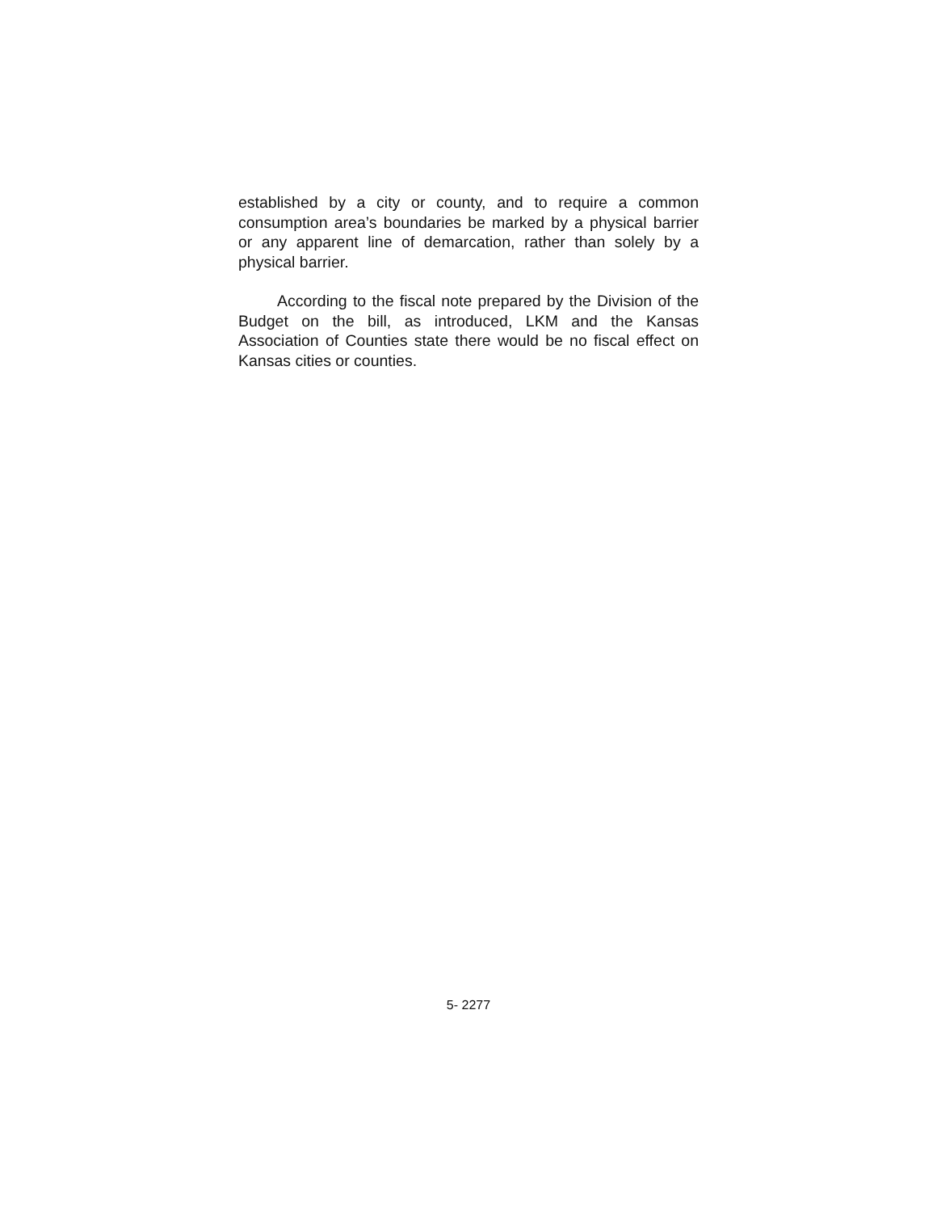established by a city or county, and to require a common consumption area’s boundaries be marked by a physical barrier or any apparent line of demarcation, rather than solely by a physical barrier.
According to the fiscal note prepared by the Division of the Budget on the bill, as introduced, LKM and the Kansas Association of Counties state there would be no fiscal effect on Kansas cities or counties.
5- 2277